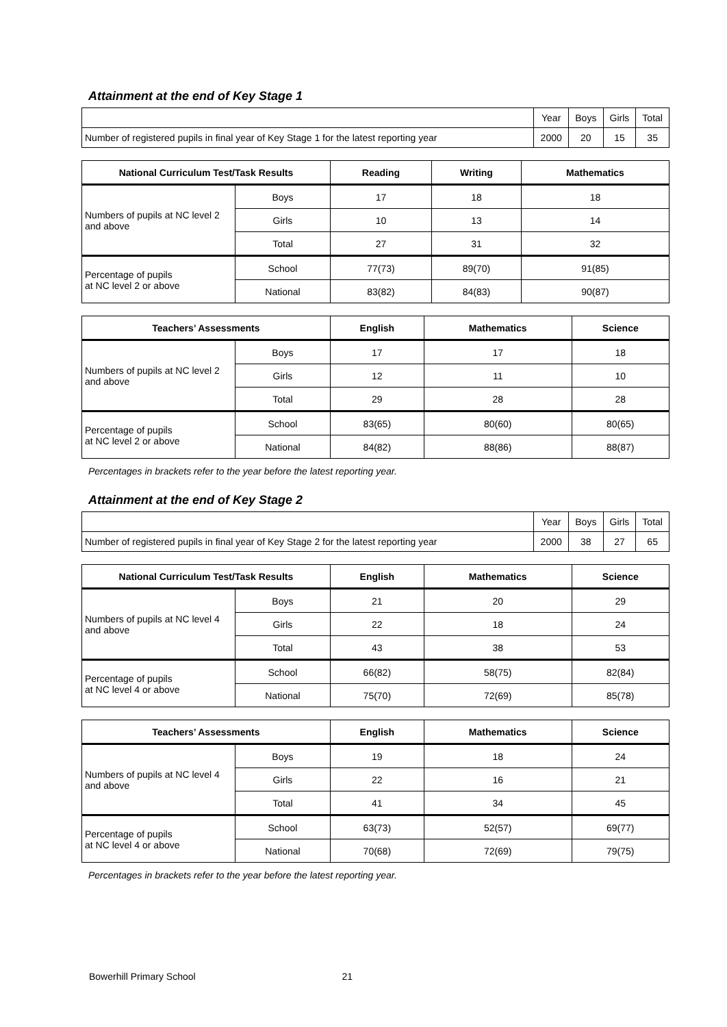Attainment at the end of Key Stage 1
| | Year | Boys | Girls | Total |
| Number of registered pupils in final year of Key Stage 1 for the latest reporting year | 2000 | 20 | 15 | 35 |
| National Curriculum Test/Task Results | | Reading | Writing | Mathematics |
| --- | --- | --- | --- | --- |
| Numbers of pupils at NC level 2 and above | Boys | 17 | 18 | 18 |
| | Girls | 10 | 13 | 14 |
| | Total | 27 | 31 | 32 |
| Percentage of pupils at NC level 2 or above | School | 77(73) | 89(70) | 91(85) |
| | National | 83(82) | 84(83) | 90(87) |
| Teachers’ Assessments | | English | Mathematics | Science |
| --- | --- | --- | --- | --- |
| Numbers of pupils at NC level 2 and above | Boys | 17 | 17 | 18 |
| | Girls | 12 | 11 | 10 |
| | Total | 29 | 28 | 28 |
| Percentage of pupils at NC level 2 or above | School | 83(65) | 80(60) | 80(65) |
| | National | 84(82) | 88(86) | 88(87) |
Percentages in brackets refer to the year before the latest reporting year.
Attainment at the end of Key Stage 2
| | Year | Boys | Girls | Total |
| Number of registered pupils in final year of Key Stage 2 for the latest reporting year | 2000 | 38 | 27 | 65 |
| National Curriculum Test/Task Results | | English | Mathematics | Science |
| --- | --- | --- | --- | --- |
| Numbers of pupils at NC level 4 and above | Boys | 21 | 20 | 29 |
| | Girls | 22 | 18 | 24 |
| | Total | 43 | 38 | 53 |
| Percentage of pupils at NC level 4 or above | School | 66(82) | 58(75) | 82(84) |
| | National | 75(70) | 72(69) | 85(78) |
| Teachers’ Assessments | | English | Mathematics | Science |
| --- | --- | --- | --- | --- |
| Numbers of pupils at NC level 4 and above | Boys | 19 | 18 | 24 |
| | Girls | 22 | 16 | 21 |
| | Total | 41 | 34 | 45 |
| Percentage of pupils at NC level 4 or above | School | 63(73) | 52(57) | 69(77) |
| | National | 70(68) | 72(69) | 79(75) |
Percentages in brackets refer to the year before the latest reporting year.
Bowerhill Primary School 21